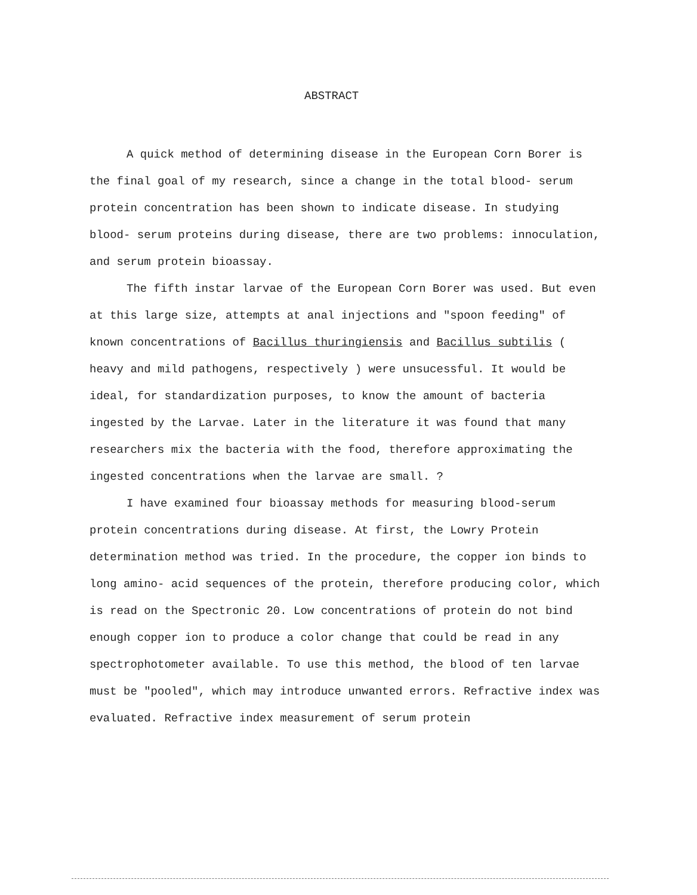ABSTRACT
A quick method of determining disease in the European Corn Borer is the final goal of my research, since a change in the total blood- serum protein concentration has been shown to indicate disease. In studying blood- serum proteins during disease, there are two problems: innoculation, and serum protein bioassay.
The fifth instar larvae of the European Corn Borer was used. But even at this large size, attempts at anal injections and "spoon feeding" of known concentrations of Bacillus thuringiensis and Bacillus subtilis ( heavy and mild pathogens, respectively ) were unsucessful. It would be ideal, for standardization purposes, to know the amount of bacteria ingested by the Larvae. Later in the literature it was found that many researchers mix the bacteria with the food, therefore approximating the ingested concentrations when the larvae are small. ?
I have examined four bioassay methods for measuring blood-serum protein concentrations during disease. At first, the Lowry Protein determination method was tried. In the procedure, the copper ion binds to long amino- acid sequences of the protein, therefore producing color, which is read on the Spectronic 20. Low concentrations of protein do not bind enough copper ion to produce a color change that could be read in any spectrophotometer available. To use this method, the blood of ten larvae must be "pooled", which may introduce unwanted errors. Refractive index was evaluated. Refractive index measurement of serum protein